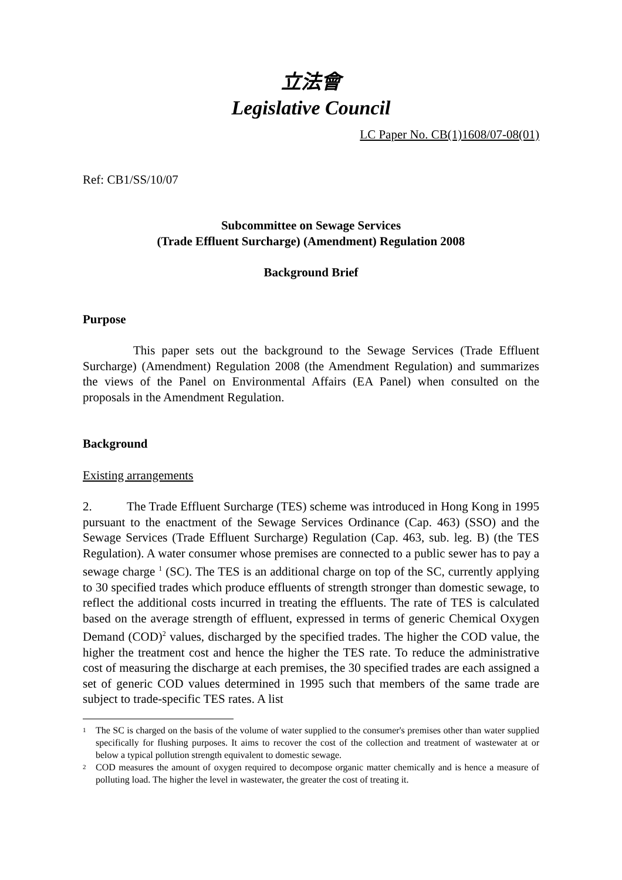立法會
Legislative Council
LC Paper No. CB(1)1608/07-08(01)
Ref: CB1/SS/10/07
Subcommittee on Sewage Services
(Trade Effluent Surcharge) (Amendment) Regulation 2008
Background Brief
Purpose
This paper sets out the background to the Sewage Services (Trade Effluent Surcharge) (Amendment) Regulation 2008 (the Amendment Regulation) and summarizes the views of the Panel on Environmental Affairs (EA Panel) when consulted on the proposals in the Amendment Regulation.
Background
Existing arrangements
2. The Trade Effluent Surcharge (TES) scheme was introduced in Hong Kong in 1995 pursuant to the enactment of the Sewage Services Ordinance (Cap. 463) (SSO) and the Sewage Services (Trade Effluent Surcharge) Regulation (Cap. 463, sub. leg. B) (the TES Regulation). A water consumer whose premises are connected to a public sewer has to pay a sewage charge <sup>1</sup> (SC). The TES is an additional charge on top of the SC, currently applying to 30 specified trades which produce effluents of strength stronger than domestic sewage, to reflect the additional costs incurred in treating the effluents. The rate of TES is calculated based on the average strength of effluent, expressed in terms of generic Chemical Oxygen Demand (COD)<sup>2</sup> values, discharged by the specified trades. The higher the COD value, the higher the treatment cost and hence the higher the TES rate. To reduce the administrative cost of measuring the discharge at each premises, the 30 specified trades are each assigned a set of generic COD values determined in 1995 such that members of the same trade are subject to trade-specific TES rates. A list
1 The SC is charged on the basis of the volume of water supplied to the consumer's premises other than water supplied specifically for flushing purposes. It aims to recover the cost of the collection and treatment of wastewater at or below a typical pollution strength equivalent to domestic sewage.
2 COD measures the amount of oxygen required to decompose organic matter chemically and is hence a measure of polluting load. The higher the level in wastewater, the greater the cost of treating it.